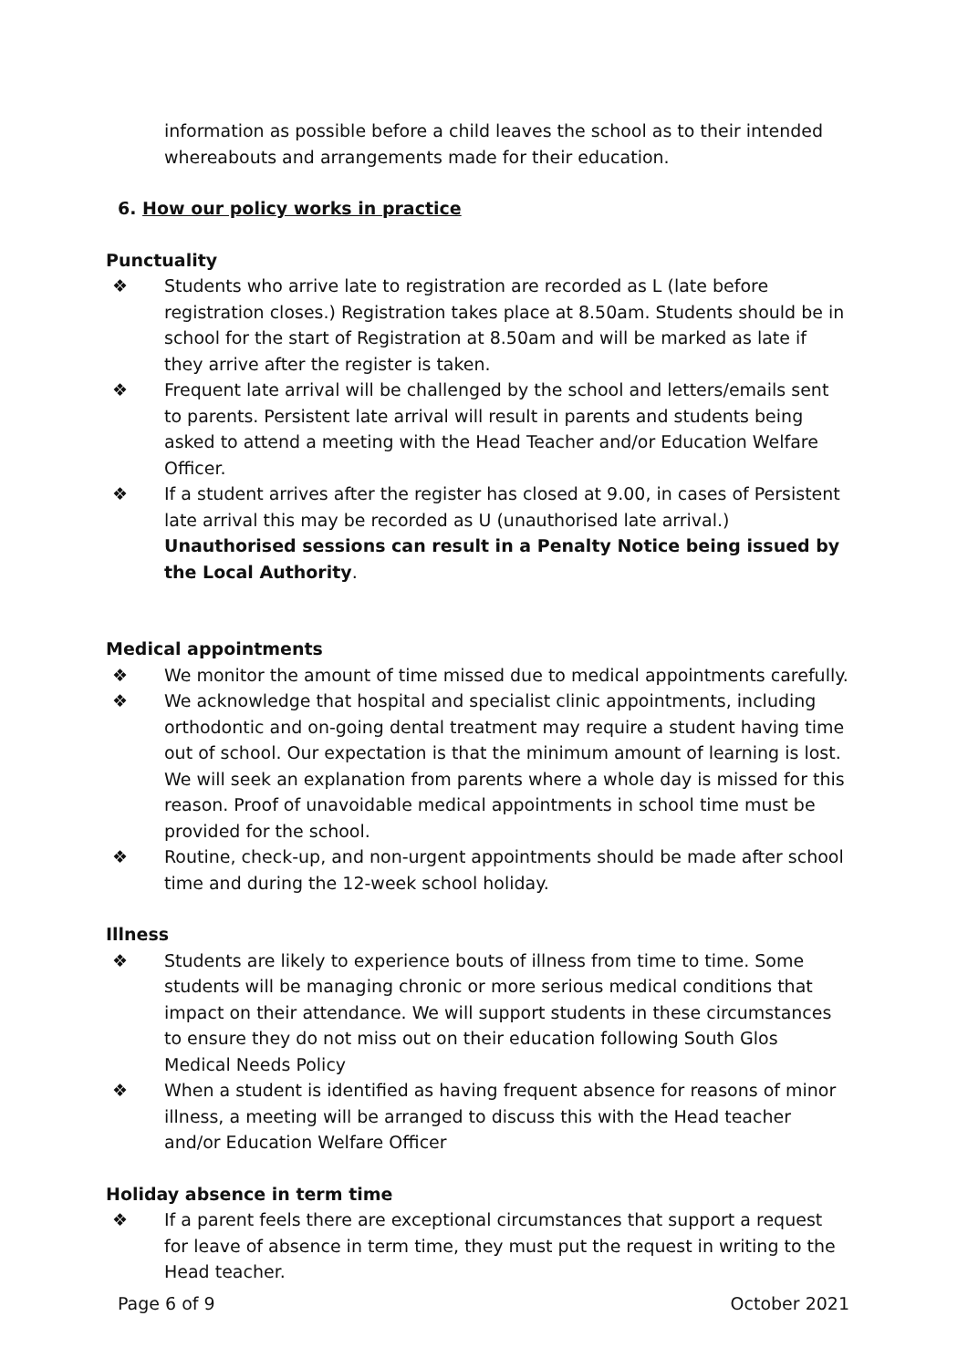information as possible before a child leaves the school as to their intended whereabouts and arrangements made for their education.
6. How our policy works in practice
Punctuality
❖ Students who arrive late to registration are recorded as L (late before registration closes.) Registration takes place at 8.50am. Students should be in school for the start of Registration at 8.50am and will be marked as late if they arrive after the register is taken.
❖ Frequent late arrival will be challenged by the school and letters/emails sent to parents. Persistent late arrival will result in parents and students being asked to attend a meeting with the Head Teacher and/or Education Welfare Officer.
❖ If a student arrives after the register has closed at 9.00, in cases of Persistent late arrival this may be recorded as U (unauthorised late arrival.) Unauthorised sessions can result in a Penalty Notice being issued by the Local Authority.
Medical appointments
❖ We monitor the amount of time missed due to medical appointments carefully.
❖ We acknowledge that hospital and specialist clinic appointments, including orthodontic and on-going dental treatment may require a student having time out of school. Our expectation is that the minimum amount of learning is lost. We will seek an explanation from parents where a whole day is missed for this reason. Proof of unavoidable medical appointments in school time must be provided for the school.
❖ Routine, check-up, and non-urgent appointments should be made after school time and during the 12-week school holiday.
Illness
❖ Students are likely to experience bouts of illness from time to time. Some students will be managing chronic or more serious medical conditions that impact on their attendance. We will support students in these circumstances to ensure they do not miss out on their education following South Glos Medical Needs Policy
❖ When a student is identified as having frequent absence for reasons of minor illness, a meeting will be arranged to discuss this with the Head teacher and/or Education Welfare Officer
Holiday absence in term time
❖ If a parent feels there are exceptional circumstances that support a request for leave of absence in term time, they must put the request in writing to the Head teacher.
Page 6 of 9 October 2021